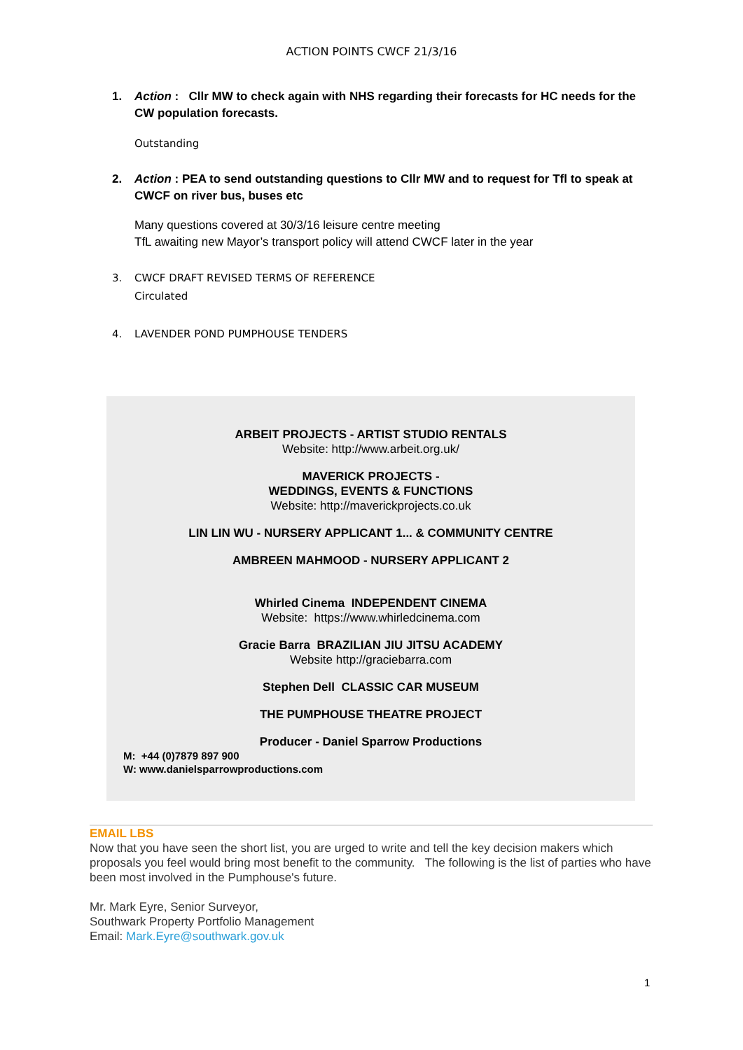ACTION POINTS CWCF 21/3/16
1. Action : Cllr MW to check again with NHS regarding their forecasts for HC needs for the CW population forecasts.
Outstanding
2. Action : PEA to send outstanding questions to Cllr MW and to request for Tfl to speak at CWCF on river bus, buses etc
Many questions covered at 30/3/16 leisure centre meeting
TfL awaiting new Mayor’s transport policy will attend CWCF later in the year
3. CWCF DRAFT REVISED TERMS OF REFERENCE
Circulated
4. LAVENDER POND PUMPHOUSE TENDERS
ARBEIT PROJECTS - ARTIST STUDIO RENTALS
Website: http://www.arbeit.org.uk/
MAVERICK PROJECTS -
WEDDINGS, EVENTS & FUNCTIONS
Website: http://maverickprojects.co.uk
LIN LIN WU - NURSERY APPLICANT 1... & COMMUNITY CENTRE
AMBREEN MAHMOOD - NURSERY APPLICANT 2
Whirled Cinema INDEPENDENT CINEMA
Website: https://www.whirledcinema.com
Gracie Barra BRAZILIAN JIU JITSU ACADEMY
Website http://graciebarra.com
Stephen Dell CLASSIC CAR MUSEUM
THE PUMPHOUSE THEATRE PROJECT
Producer - Daniel Sparrow Productions
M: +44 (0)7879 897 900
W: www.danielsparrowproductions.com
EMAIL LBS
Now that you have seen the short list, you are urged to write and tell the key decision makers which proposals you feel would bring most benefit to the community. The following is the list of parties who have been most involved in the Pumphouse's future.
Mr. Mark Eyre, Senior Surveyor,
Southwark Property Portfolio Management
Email: Mark.Eyre@southwark.gov.uk
1